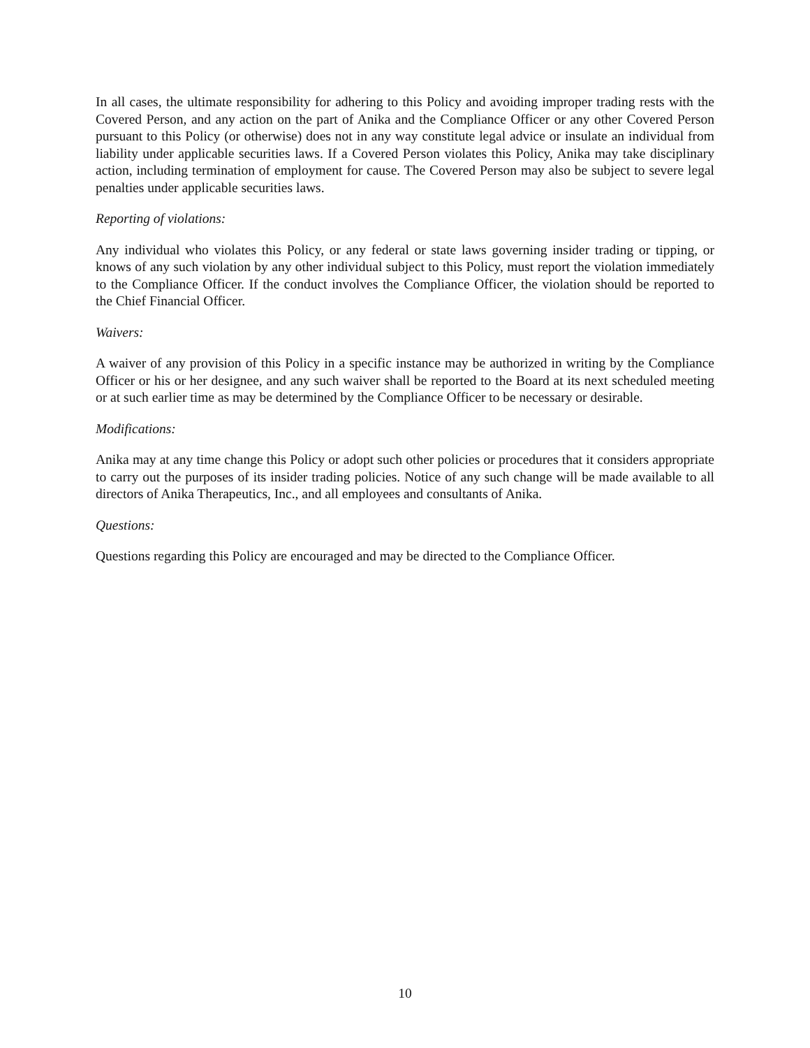In all cases, the ultimate responsibility for adhering to this Policy and avoiding improper trading rests with the Covered Person, and any action on the part of Anika and the Compliance Officer or any other Covered Person pursuant to this Policy (or otherwise) does not in any way constitute legal advice or insulate an individual from liability under applicable securities laws. If a Covered Person violates this Policy, Anika may take disciplinary action, including termination of employment for cause. The Covered Person may also be subject to severe legal penalties under applicable securities laws.
Reporting of violations:
Any individual who violates this Policy, or any federal or state laws governing insider trading or tipping, or knows of any such violation by any other individual subject to this Policy, must report the violation immediately to the Compliance Officer. If the conduct involves the Compliance Officer, the violation should be reported to the Chief Financial Officer.
Waivers:
A waiver of any provision of this Policy in a specific instance may be authorized in writing by the Compliance Officer or his or her designee, and any such waiver shall be reported to the Board at its next scheduled meeting or at such earlier time as may be determined by the Compliance Officer to be necessary or desirable.
Modifications:
Anika may at any time change this Policy or adopt such other policies or procedures that it considers appropriate to carry out the purposes of its insider trading policies. Notice of any such change will be made available to all directors of Anika Therapeutics, Inc., and all employees and consultants of Anika.
Questions:
Questions regarding this Policy are encouraged and may be directed to the Compliance Officer.
10